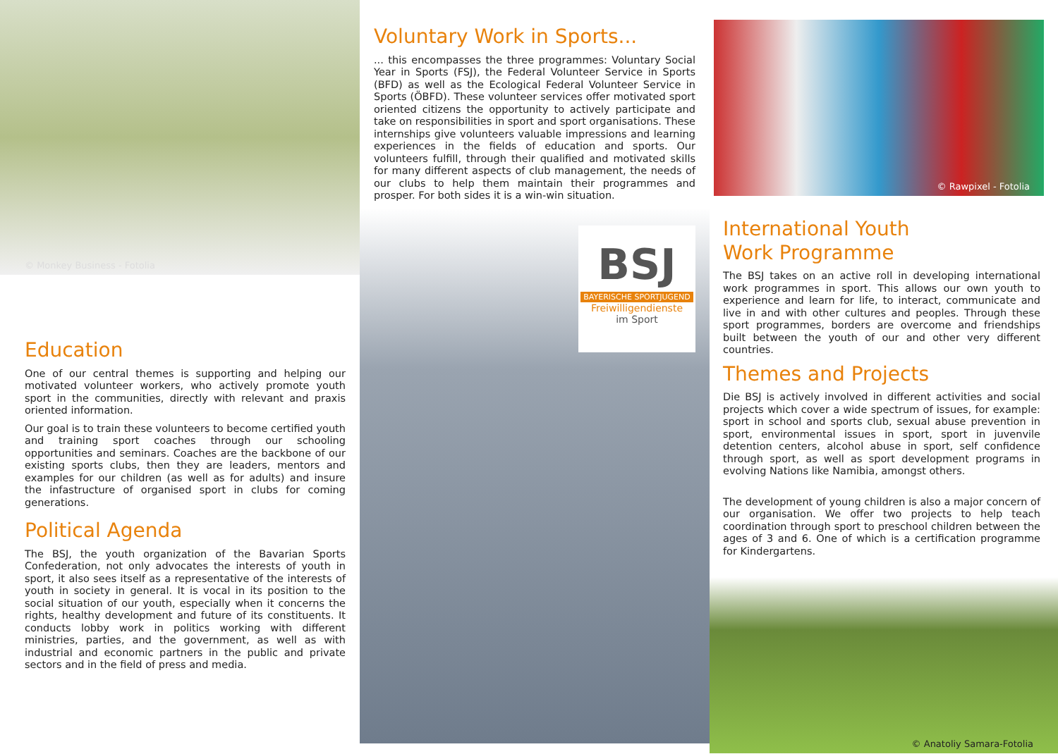© Monkey Business - Fotolia
Education
One of our central themes is supporting and helping our motivated volunteer workers, who actively promote youth sport in the communities, directly with relevant and praxis oriented information.
Our goal is to train these volunteers to become certified youth and training sport coaches through our schooling opportunities and seminars. Coaches are the backbone of our existing sports clubs, then they are leaders, mentors and examples for our children (as well as for adults) and insure the infastructure of organised sport in clubs for coming generations.
Political Agenda
The BSJ, the youth organization of the Bavarian Sports Confederation, not only advocates the interests of youth in sport, it also sees itself as a representative of the interests of youth in society in general. It is vocal in its position to the social situation of our youth, especially when it concerns the rights, healthy development and future of its constituents. It conducts lobby work in politics working with different ministries, parties, and the government, as well as with industrial and economic partners in the public and private sectors and in the field of press and media.
Voluntary Work in Sports...
... this encompasses the three programmes: Voluntary Social Year in Sports (FSJ), the Federal Volunteer Service in Sports (BFD) as well as the Ecological Federal Volunteer Service in Sports (ÖBFD). These volunteer services offer motivated sport oriented citizens the opportunity to actively participate and take on responsibilities in sport and sport organisations. These internships give volunteers valuable impressions and learning experiences in the fields of education and sports. Our volunteers fulfill, through their qualified and motivated skills for many different aspects of club management, the needs of our clubs to help them maintain their programmes and prosper. For both sides it is a win-win situation.
BSJ
BAYERISCHE SPORTJUGEND
Freiwilligendienste
im Sport
© Rawpixel - Fotolia
International Youth
Work Programme
The BSJ takes on an active roll in developing international work programmes in sport. This allows our own youth to experience and learn for life, to interact, communicate and live in and with other cultures and peoples. Through these sport programmes, borders are overcome and friendships built between the youth of our and other very different countries.
Themes and Projects
Die BSJ is actively involved in different activities and social projects which cover a wide spectrum of issues, for example: sport in school and sports club, sexual abuse prevention in sport, environmental issues in sport, sport in juvenvile detention centers, alcohol abuse in sport, self confidence through sport, as well as sport development programs in evolving Nations like Namibia, amongst others.
The development of young children is also a major concern of our organisation. We offer two projects to help teach coordination through sport to preschool children between the ages of 3 and 6. One of which is a certification programme for Kindergartens.
© Anatoliy Samara-Fotolia